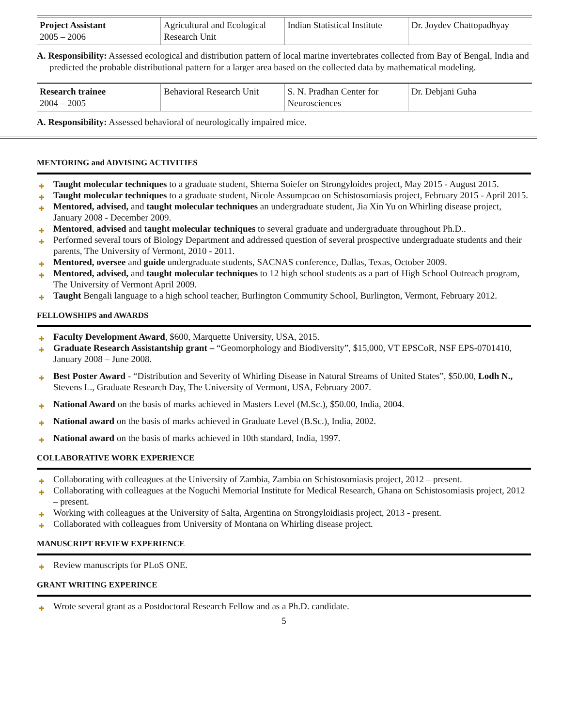| Project Assistant 2005 – 2006 | Agricultural and Ecological Research Unit | Indian Statistical Institute | Dr. Joydev Chattopadhyay |
A. Responsibility: Assessed ecological and distribution pattern of local marine invertebrates collected from Bay of Bengal, India and predicted the probable distributional pattern for a larger area based on the collected data by mathematical modeling.
| Research trainee 2004 – 2005 | Behavioral Research Unit | S. N. Pradhan Center for Neurosciences | Dr. Debjani Guha |
A. Responsibility: Assessed behavioral of neurologically impaired mice.
MENTORING and ADVISING ACTIVITIES
✚ Taught molecular techniques to a graduate student, Shterna Soiefer on Strongyloides project, May 2015 - August 2015.
✚ Taught molecular techniques to a graduate student, Nicole Assumpcao on Schistosomiasis project, February 2015 - April 2015.
✚ Mentored, advised, and taught molecular techniques an undergraduate student, Jia Xin Yu on Whirling disease project, January 2008 - December 2009.
✚ Mentored, advised and taught molecular techniques to several graduate and undergraduate throughout Ph.D..
✚ Performed several tours of Biology Department and addressed question of several prospective undergraduate students and their parents, The University of Vermont, 2010 - 2011.
✚ Mentored, oversee and guide undergraduate students, SACNAS conference, Dallas, Texas, October 2009.
✚ Mentored, advised, and taught molecular techniques to 12 high school students as a part of High School Outreach program, The University of Vermont April 2009.
✚ Taught Bengali language to a high school teacher, Burlington Community School, Burlington, Vermont, February 2012.
FELLOWSHIPS and AWARDS
✚ Faculty Development Award, $600, Marquette University, USA, 2015.
✚ Graduate Research Assistantship grant – “Geomorphology and Biodiversity”, $15,000, VT EPSCoR, NSF EPS-0701410, January 2008 – June 2008.
✚ Best Poster Award - “Distribution and Severity of Whirling Disease in Natural Streams of United States”, $50.00, Lodh N., Stevens L., Graduate Research Day, The University of Vermont, USA, February 2007.
✚ National Award on the basis of marks achieved in Masters Level (M.Sc.), $50.00, India, 2004.
✚ National award on the basis of marks achieved in Graduate Level (B.Sc.), India, 2002.
✚ National award on the basis of marks achieved in 10th standard, India, 1997.
COLLABORATIVE WORK EXPERIENCE
✚ Collaborating with colleagues at the University of Zambia, Zambia on Schistosomiasis project, 2012 – present.
✚ Collaborating with colleagues at the Noguchi Memorial Institute for Medical Research, Ghana on Schistosomiasis project, 2012 – present.
✚ Working with colleagues at the University of Salta, Argentina on Strongyloidiasis project, 2013 - present.
✚ Collaborated with colleagues from University of Montana on Whirling disease project.
MANUSCRIPT REVIEW EXPERIENCE
✚ Review manuscripts for PLoS ONE.
GRANT WRITING EXPERINCE
✚ Wrote several grant as a Postdoctoral Research Fellow and as a Ph.D. candidate.
5